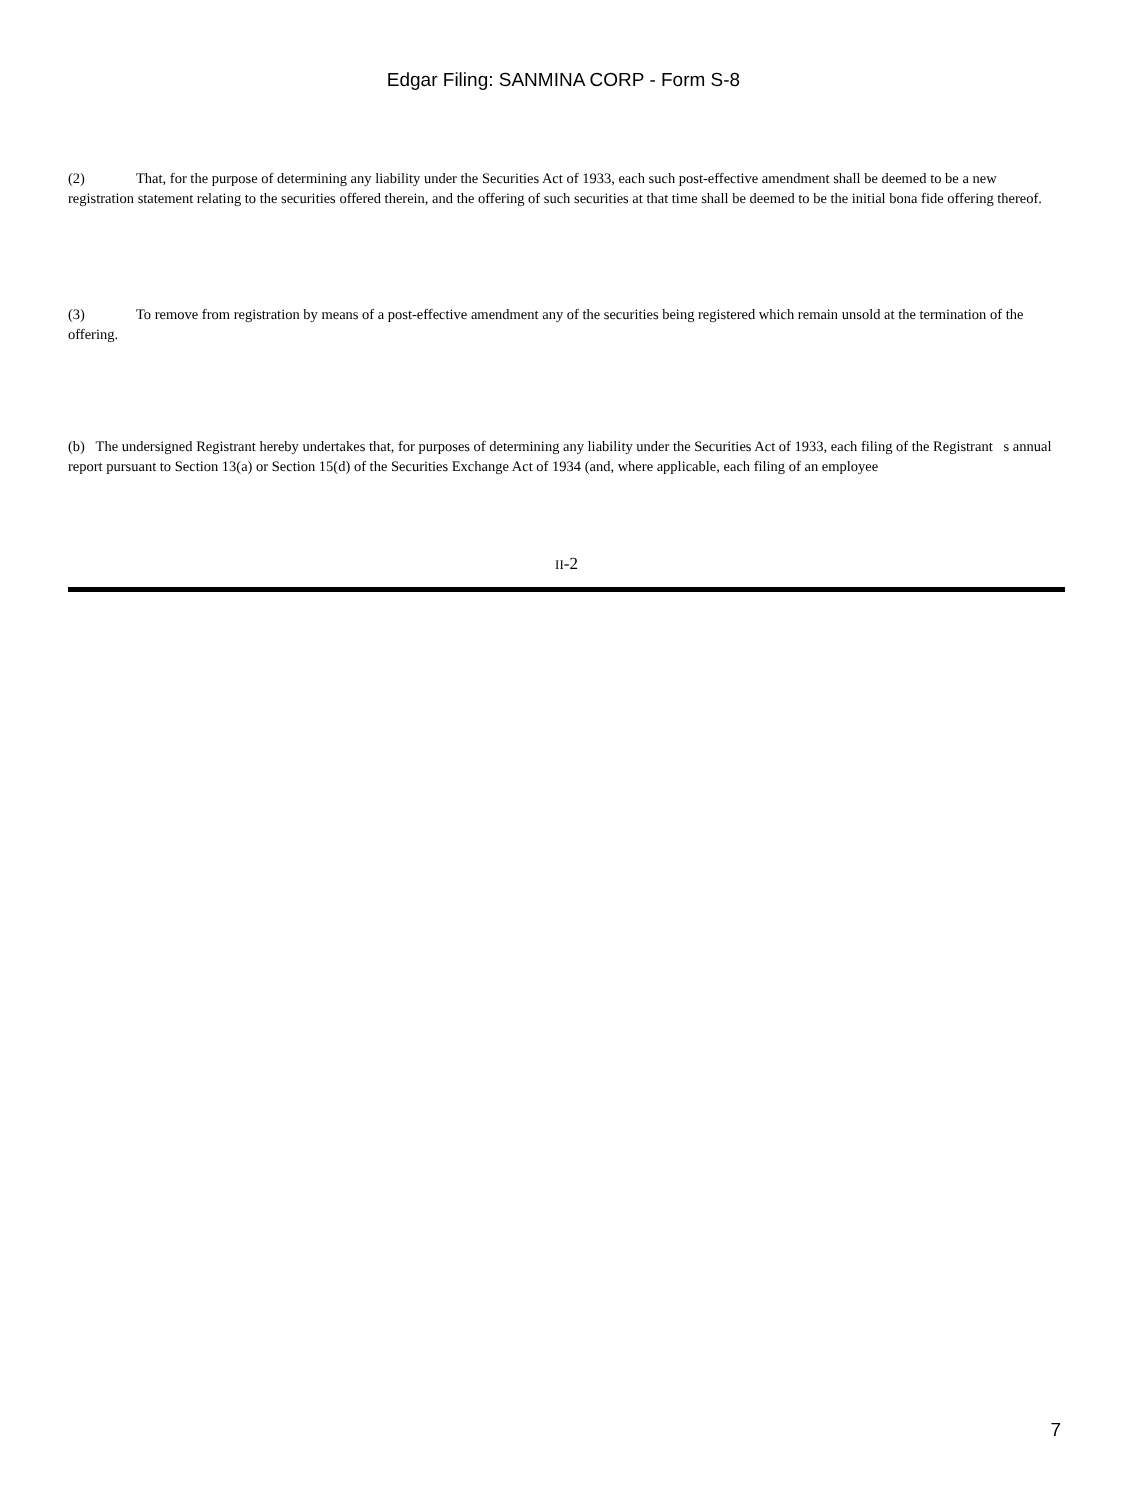Edgar Filing: SANMINA CORP - Form S-8
(2) That, for the purpose of determining any liability under the Securities Act of 1933, each such post-effective amendment shall be deemed to be a new registration statement relating to the securities offered therein, and the offering of such securities at that time shall be deemed to be the initial bona fide offering thereof.
(3) To remove from registration by means of a post-effective amendment any of the securities being registered which remain unsold at the termination of the offering.
(b) The undersigned Registrant hereby undertakes that, for purposes of determining any liability under the Securities Act of 1933, each filing of the Registrant s annual report pursuant to Section 13(a) or Section 15(d) of the Securities Exchange Act of 1934 (and, where applicable, each filing of an employee
II-2
7